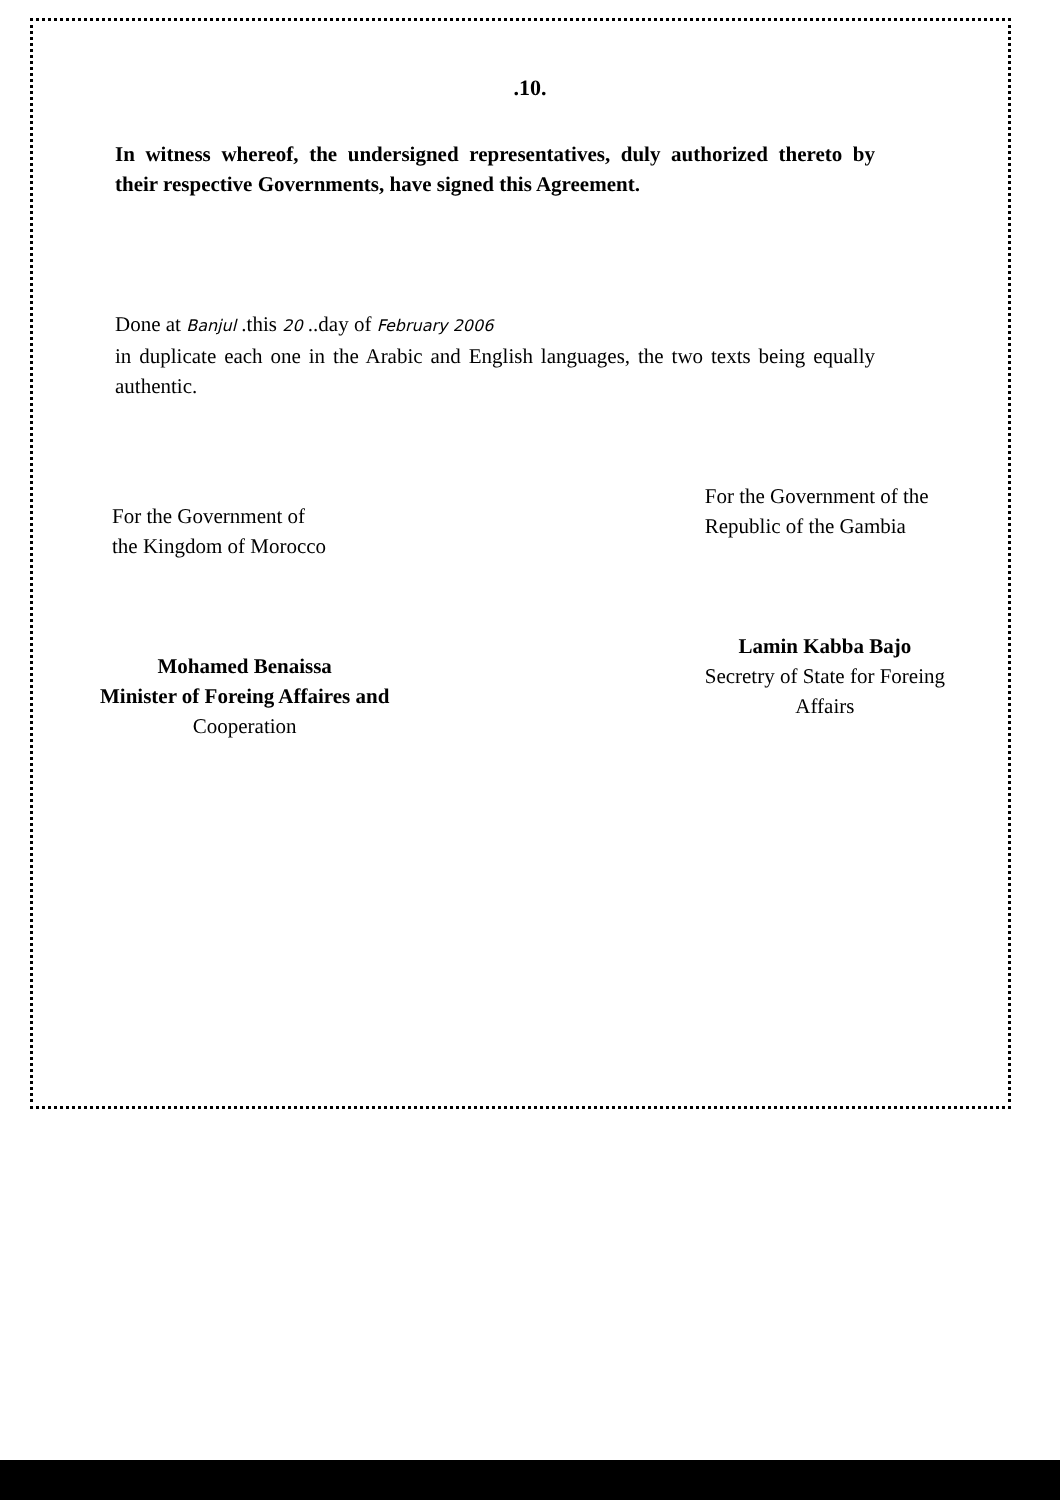.10.
In witness whereof, the undersigned representatives, duly authorized thereto by their respective Governments, have signed this Agreement.
Done at Banjul .this 20 ..day of February 2006
in duplicate each one in the Arabic and English languages, the two texts being equally authentic.
For the Government of
the Kingdom of Morocco
Mohamed Benaissa
Minister of Foreing Affaires and
Cooperation
For the Government of the
Republic of the Gambia
Lamin Kabba Bajo
Secretry of State for Foreing
Affairs